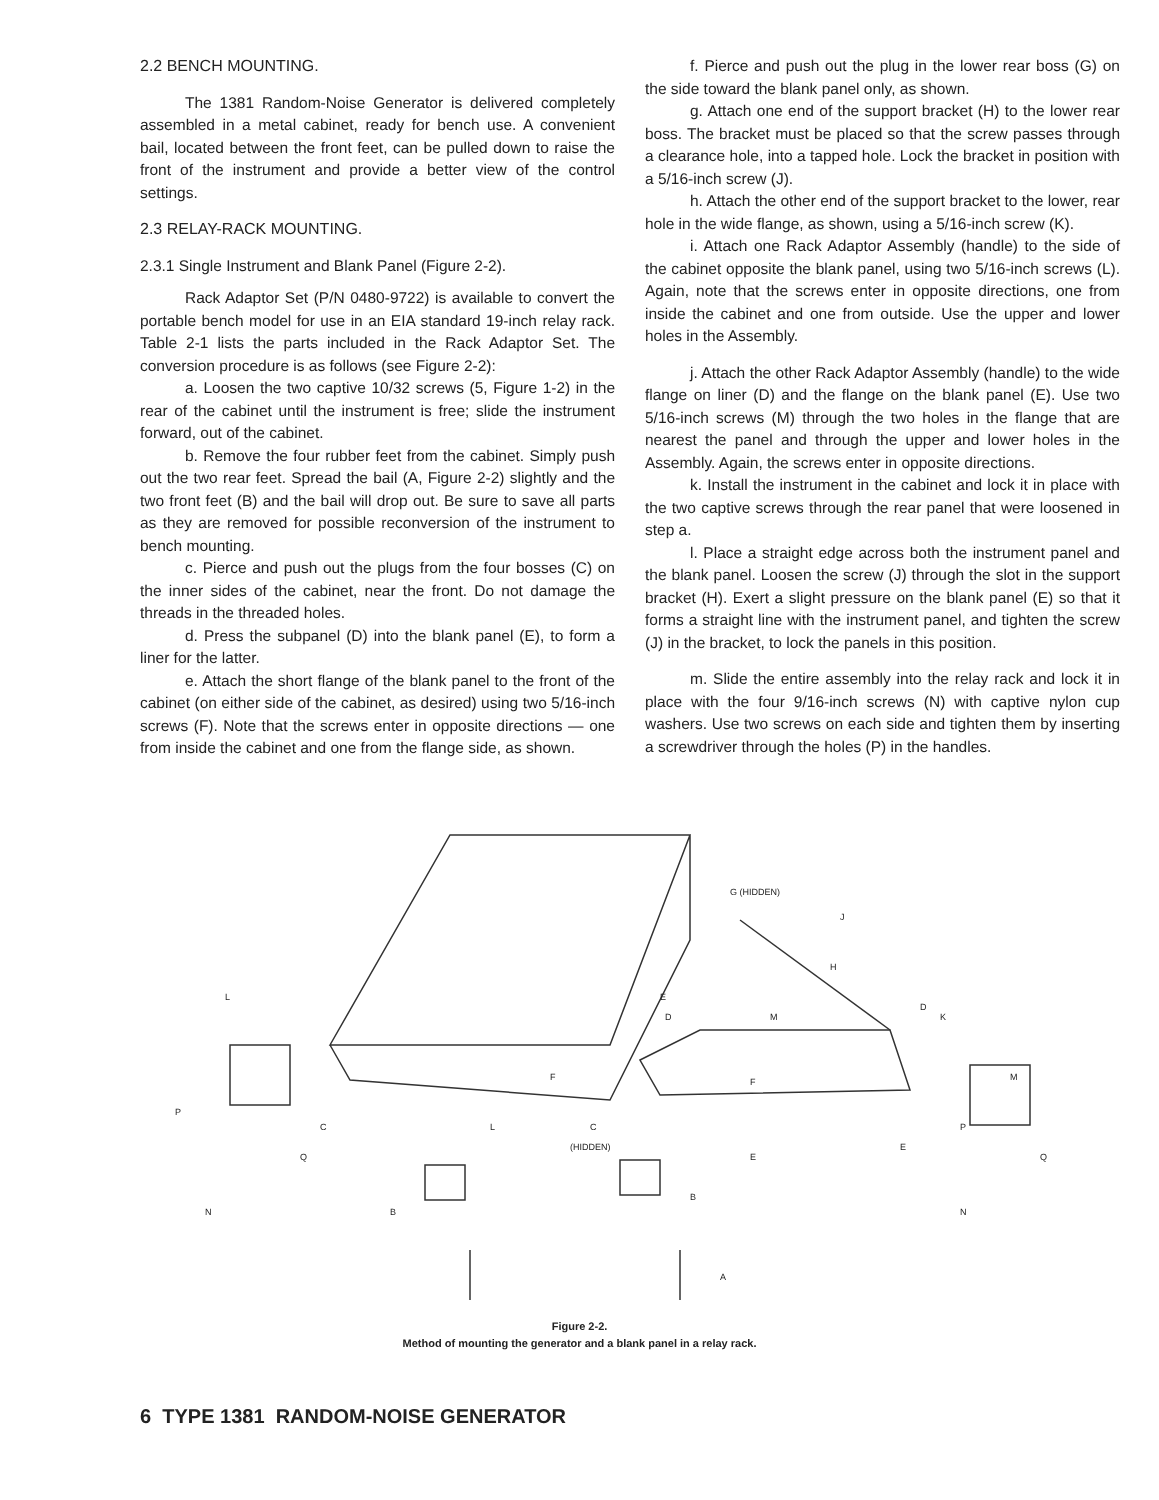2.2 BENCH MOUNTING.
The 1381 Random-Noise Generator is delivered completely assembled in a metal cabinet, ready for bench use. A convenient bail, located between the front feet, can be pulled down to raise the front of the instrument and provide a better view of the control settings.
2.3 RELAY-RACK MOUNTING.
2.3.1 Single Instrument and Blank Panel (Figure 2-2).
Rack Adaptor Set (P/N 0480-9722) is available to convert the portable bench model for use in an EIA standard 19-inch relay rack. Table 2-1 lists the parts included in the Rack Adaptor Set. The conversion procedure is as follows (see Figure 2-2):
a. Loosen the two captive 10/32 screws (5, Figure 1-2) in the rear of the cabinet until the instrument is free; slide the instrument forward, out of the cabinet.
b. Remove the four rubber feet from the cabinet. Simply push out the two rear feet. Spread the bail (A, Figure 2-2) slightly and the two front feet (B) and the bail will drop out. Be sure to save all parts as they are removed for possible reconversion of the instrument to bench mounting.
c. Pierce and push out the plugs from the four bosses (C) on the inner sides of the cabinet, near the front. Do not damage the threads in the threaded holes.
d. Press the subpanel (D) into the blank panel (E), to form a liner for the latter.
e. Attach the short flange of the blank panel to the front of the cabinet (on either side of the cabinet, as desired) using two 5/16-inch screws (F). Note that the screws enter in opposite directions — one from inside the cabinet and one from the flange side, as shown.
f. Pierce and push out the plug in the lower rear boss (G) on the side toward the blank panel only, as shown.
g. Attach one end of the support bracket (H) to the lower rear boss. The bracket must be placed so that the screw passes through a clearance hole, into a tapped hole. Lock the bracket in position with a 5/16-inch screw (J).
h. Attach the other end of the support bracket to the lower, rear hole in the wide flange, as shown, using a 5/16-inch screw (K).
i. Attach one Rack Adaptor Assembly (handle) to the side of the cabinet opposite the blank panel, using two 5/16-inch screws (L). Again, note that the screws enter in opposite directions, one from inside the cabinet and one from outside. Use the upper and lower holes in the Assembly.
j. Attach the other Rack Adaptor Assembly (handle) to the wide flange on liner (D) and the flange on the blank panel (E). Use two 5/16-inch screws (M) through the two holes in the flange that are nearest the panel and through the upper and lower holes in the Assembly. Again, the screws enter in opposite directions.
k. Install the instrument in the cabinet and lock it in place with the two captive screws through the rear panel that were loosened in step a.
l. Place a straight edge across both the instrument panel and the blank panel. Loosen the screw (J) through the slot in the support bracket (H). Exert a slight pressure on the blank panel (E) so that it forms a straight line with the instrument panel, and tighten the screw (J) in the bracket, to lock the panels in this position.
m. Slide the entire assembly into the relay rack and lock it in place with the four 9/16-inch screws (N) with captive nylon cup washers. Use two screws on each side and tighten them by inserting a screwdriver through the holes (P) in the handles.
G (HIDDEN)
J
H
D
M
K
M
E
D
L
P
C
F
(HIDDEN)
C
L
F
E
E
B
B
N
Q
A
P
Q
N
Figure 2-2.
Method of mounting the generator and a blank panel in a relay rack.
6 TYPE 1381 RANDOM-NOISE GENERATOR